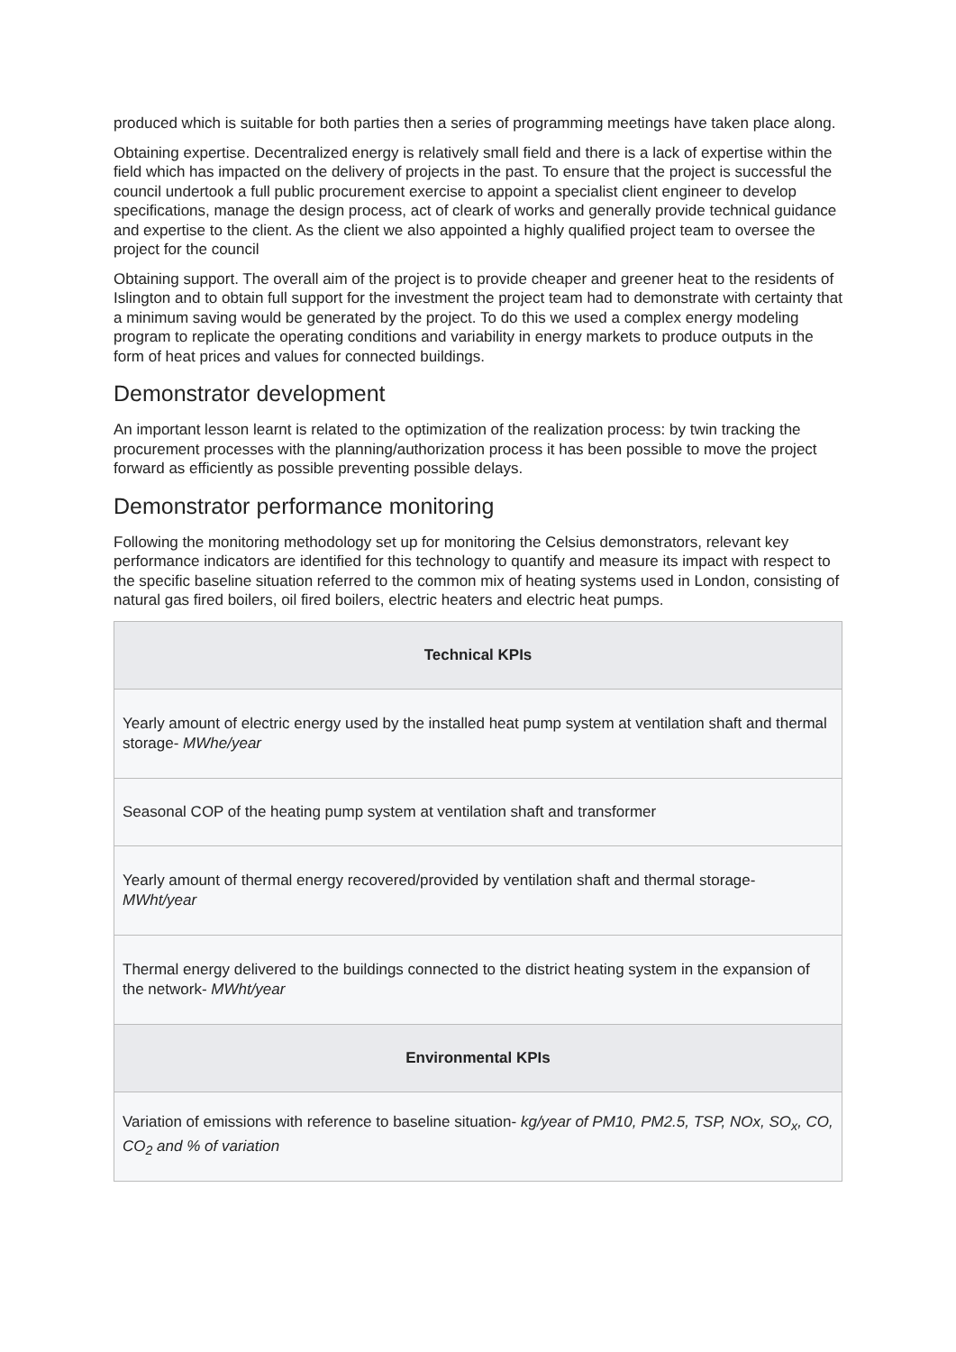produced which is suitable for both parties then a series of programming meetings have taken place along.
Obtaining expertise. Decentralized energy is relatively small field and there is a lack of expertise within the field which has impacted on the delivery of projects in the past. To ensure that the project is successful the council undertook a full public procurement exercise to appoint a specialist client engineer to develop specifications, manage the design process, act of cleark of works and generally provide technical guidance and expertise to the client. As the client we also appointed a highly qualified project team to oversee the project for the council
Obtaining support. The overall aim of the project is to provide cheaper and greener heat to the residents of Islington and to obtain full support for the investment the project team had to demonstrate with certainty that a minimum saving would be generated by the project. To do this we used a complex energy modeling program to replicate the operating conditions and variability in energy markets to produce outputs in the form of heat prices and values for connected buildings.
Demonstrator development
An important lesson learnt is related to the optimization of the realization process: by twin tracking the procurement processes with the planning/authorization process it has been possible to move the project forward as efficiently as possible preventing possible delays.
Demonstrator performance monitoring
Following the monitoring methodology set up for monitoring the Celsius demonstrators, relevant key performance indicators are identified for this technology to quantify and measure its impact with respect to the specific baseline situation referred to the common mix of heating systems used in London, consisting of natural gas fired boilers, oil fired boilers, electric heaters and electric heat pumps.
| Technical KPIs |
| --- |
| Yearly amount of electric energy used by the installed heat pump system at ventilation shaft and thermal storage- MWhe/year |
| Seasonal COP of the heating pump system at ventilation shaft and transformer |
| Yearly amount of thermal energy recovered/provided by ventilation shaft and thermal storage- MWht/year |
| Thermal energy delivered to the buildings connected to the district heating system in the expansion of the network- MWht/year |
| Environmental KPIs |
| Variation of emissions with reference to baseline situation- kg/year of PM10, PM2.5, TSP, NOx, SO<sub>x</sub>, CO, CO<sub>2</sub> and % of variation |